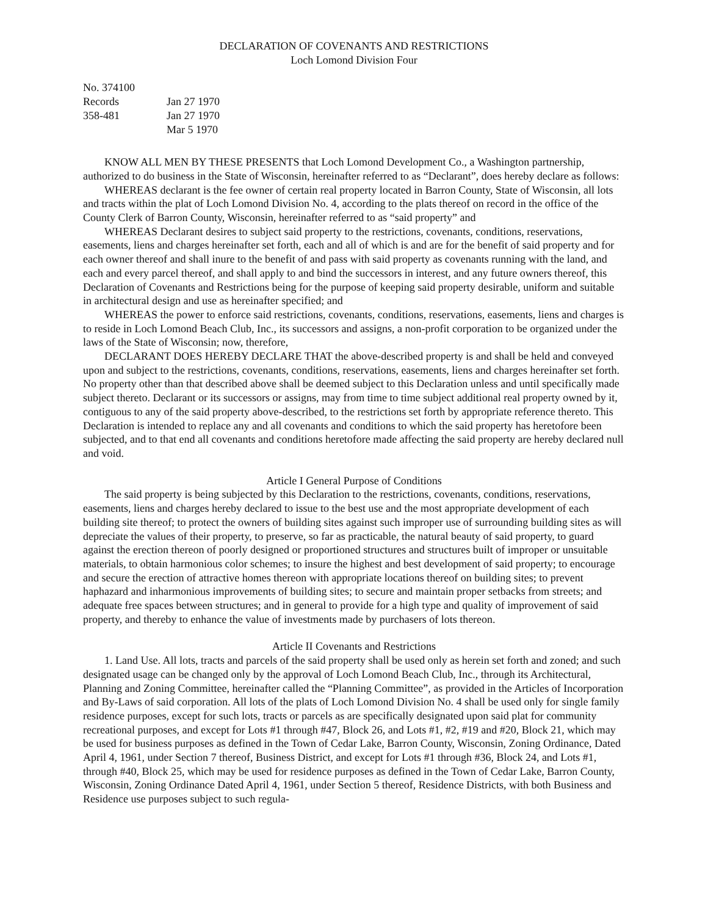DECLARATION OF COVENANTS AND RESTRICTIONS
Loch Lomond Division Four
| No. 374100 | |
| Records | Jan 27 1970 |
| 358-481 | Jan 27 1970 |
| | Mar 5 1970 |
KNOW ALL MEN BY THESE PRESENTS that Loch Lomond Development Co., a Washington partnership, authorized to do business in the State of Wisconsin, hereinafter referred to as “Declarant”, does hereby declare as follows:
WHEREAS declarant is the fee owner of certain real property located in Barron County, State of Wisconsin, all lots and tracts within the plat of Loch Lomond Division No. 4, according to the plats thereof on record in the office of the County Clerk of Barron County, Wisconsin, hereinafter referred to as “said property” and
WHEREAS Declarant desires to subject said property to the restrictions, covenants, conditions, reservations, easements, liens and charges hereinafter set forth, each and all of which is and are for the benefit of said property and for each owner thereof and shall inure to the benefit of and pass with said property as covenants running with the land, and each and every parcel thereof, and shall apply to and bind the successors in interest, and any future owners thereof, this Declaration of Covenants and Restrictions being for the purpose of keeping said property desirable, uniform and suitable in architectural design and use as hereinafter specified; and
WHEREAS the power to enforce said restrictions, covenants, conditions, reservations, easements, liens and charges is to reside in Loch Lomond Beach Club, Inc., its successors and assigns, a non-profit corporation to be organized under the laws of the State of Wisconsin; now, therefore,
DECLARANT DOES HEREBY DECLARE THAT the above-described property is and shall be held and conveyed upon and subject to the restrictions, covenants, conditions, reservations, easements, liens and charges hereinafter set forth. No property other than that described above shall be deemed subject to this Declaration unless and until specifically made subject thereto. Declarant or its successors or assigns, may from time to time subject additional real property owned by it, contiguous to any of the said property above-described, to the restrictions set forth by appropriate reference thereto. This Declaration is intended to replace any and all covenants and conditions to which the said property has heretofore been subjected, and to that end all covenants and conditions heretofore made affecting the said property are hereby declared null and void.
Article I General Purpose of Conditions
The said property is being subjected by this Declaration to the restrictions, covenants, conditions, reservations, easements, liens and charges hereby declared to issue to the best use and the most appropriate development of each building site thereof; to protect the owners of building sites against such improper use of surrounding building sites as will depreciate the values of their property, to preserve, so far as practicable, the natural beauty of said property, to guard against the erection thereon of poorly designed or proportioned structures and structures built of improper or unsuitable materials, to obtain harmonious color schemes; to insure the highest and best development of said property; to encourage and secure the erection of attractive homes thereon with appropriate locations thereof on building sites; to prevent haphazard and inharmonious improvements of building sites; to secure and maintain proper setbacks from streets; and adequate free spaces between structures; and in general to provide for a high type and quality of improvement of said property, and thereby to enhance the value of investments made by purchasers of lots thereon.
Article II Covenants and Restrictions
1. Land Use. All lots, tracts and parcels of the said property shall be used only as herein set forth and zoned; and such designated usage can be changed only by the approval of Loch Lomond Beach Club, Inc., through its Architectural, Planning and Zoning Committee, hereinafter called the “Planning Committee”, as provided in the Articles of Incorporation and By-Laws of said corporation. All lots of the plats of Loch Lomond Division No. 4 shall be used only for single family residence purposes, except for such lots, tracts or parcels as are specifically designated upon said plat for community recreational purposes, and except for Lots #1 through #47, Block 26, and Lots #1, #2, #19 and #20, Block 21, which may be used for business purposes as defined in the Town of Cedar Lake, Barron County, Wisconsin, Zoning Ordinance, Dated April 4, 1961, under Section 7 thereof, Business District, and except for Lots #1 through #36, Block 24, and Lots #1, through #40, Block 25, which may be used for residence purposes as defined in the Town of Cedar Lake, Barron County, Wisconsin, Zoning Ordinance Dated April 4, 1961, under Section 5 thereof, Residence Districts, with both Business and Residence use purposes subject to such regula-